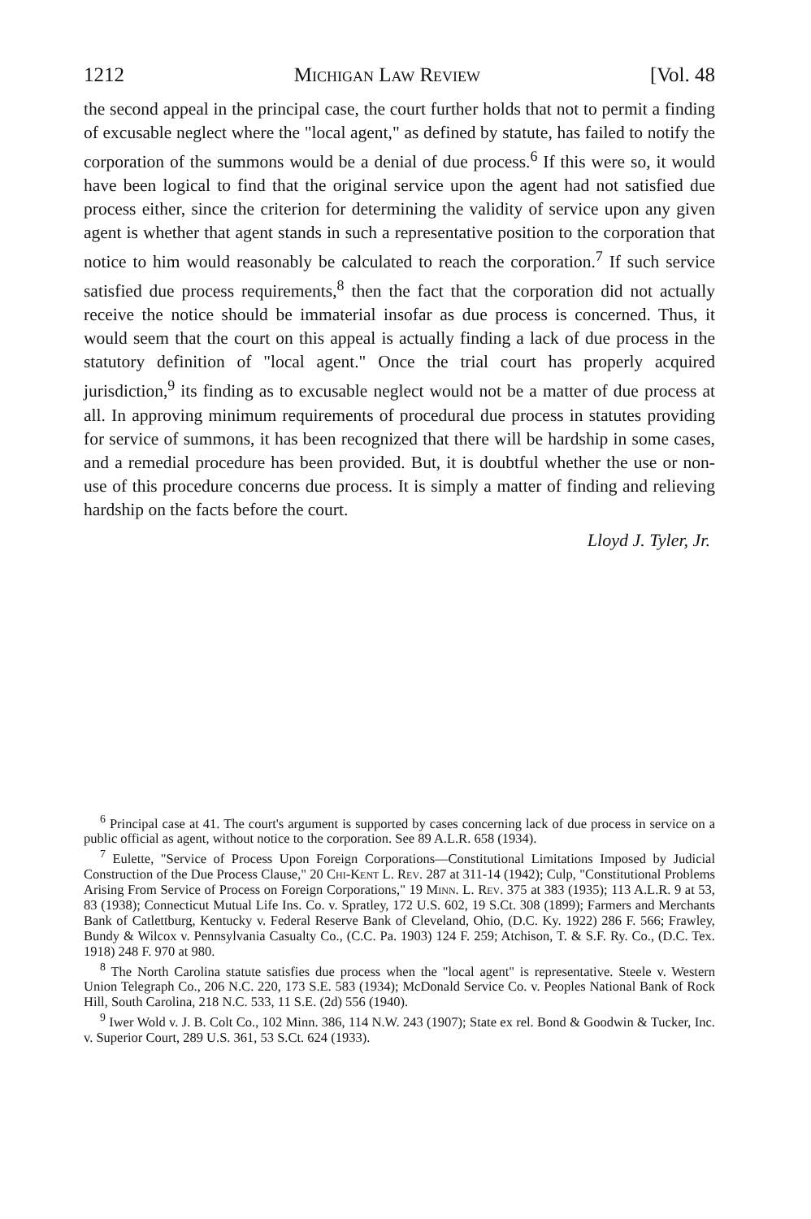1212 Michigan Law Review [Vol. 48
the second appeal in the principal case, the court further holds that not to permit a finding of excusable neglect where the "local agent," as defined by statute, has failed to notify the corporation of the summons would be a denial of due process.<sup>6</sup> If this were so, it would have been logical to find that the original service upon the agent had not satisfied due process either, since the criterion for determining the validity of service upon any given agent is whether that agent stands in such a representative position to the corporation that notice to him would reasonably be calculated to reach the corporation.<sup>7</sup> If such service satisfied due process requirements,<sup>8</sup> then the fact that the corporation did not actually receive the notice should be immaterial insofar as due process is concerned. Thus, it would seem that the court on this appeal is actually finding a lack of due process in the statutory definition of "local agent." Once the trial court has properly acquired jurisdiction,<sup>9</sup> its finding as to excusable neglect would not be a matter of due process at all. In approving minimum requirements of procedural due process in statutes providing for service of summons, it has been recognized that there will be hardship in some cases, and a remedial procedure has been provided. But, it is doubtful whether the use or non-use of this procedure concerns due process. It is simply a matter of finding and relieving hardship on the facts before the court.
Lloyd J. Tyler, Jr.
<sup>6</sup> Principal case at 41. The court's argument is supported by cases concerning lack of due process in service on a public official as agent, without notice to the corporation. See 89 A.L.R. 658 (1934).
<sup>7</sup> Eulette, "Service of Process Upon Foreign Corporations—Constitutional Limitations Imposed by Judicial Construction of the Due Process Clause," 20 Chi-Kent L. Rev. 287 at 311-14 (1942); Culp, "Constitutional Problems Arising From Service of Process on Foreign Corporations," 19 Minn. L. Rev. 375 at 383 (1935); 113 A.L.R. 9 at 53, 83 (1938); Connecticut Mutual Life Ins. Co. v. Spratley, 172 U.S. 602, 19 S.Ct. 308 (1899); Farmers and Merchants Bank of Catlettburg, Kentucky v. Federal Reserve Bank of Cleveland, Ohio, (D.C. Ky. 1922) 286 F. 566; Frawley, Bundy & Wilcox v. Pennsylvania Casualty Co., (C.C. Pa. 1903) 124 F. 259; Atchison, T. & S.F. Ry. Co., (D.C. Tex. 1918) 248 F. 970 at 980.
<sup>8</sup> The North Carolina statute satisfies due process when the "local agent" is representative. Steele v. Western Union Telegraph Co., 206 N.C. 220, 173 S.E. 583 (1934); McDonald Service Co. v. Peoples National Bank of Rock Hill, South Carolina, 218 N.C. 533, 11 S.E. (2d) 556 (1940).
<sup>9</sup> Iwer Wold v. J. B. Colt Co., 102 Minn. 386, 114 N.W. 243 (1907); State ex rel. Bond & Goodwin & Tucker, Inc. v. Superior Court, 289 U.S. 361, 53 S.Ct. 624 (1933).